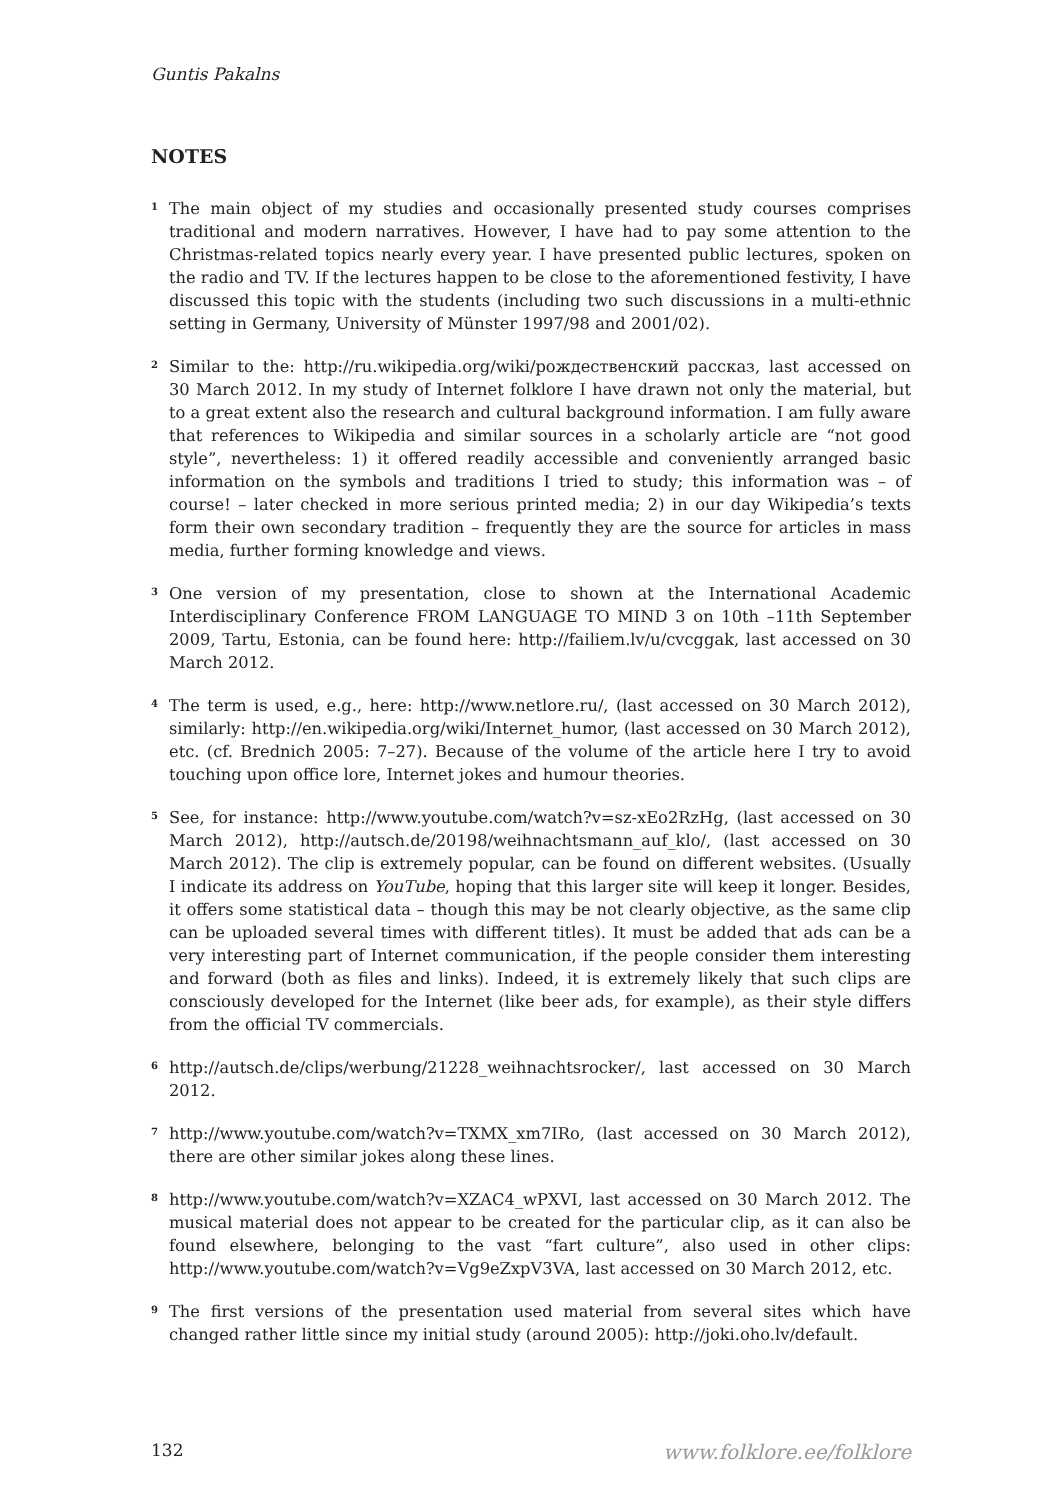Guntis Pakalns
NOTES
<sup>1</sup>
The main object of my studies and occasionally presented study courses comprises traditional and modern narratives. However, I have had to pay some attention to the Christmas-related topics nearly every year. I have presented public lectures, spoken on the radio and TV. If the lectures happen to be close to the aforementioned festivity, I have discussed this topic with the students (including two such discussions in a multi-ethnic setting in Germany, University of Münster 1997/98 and 2001/02).
<sup>2</sup>
Similar to the: http://ru.wikipedia.org/wiki/рождественский рассказ, last accessed on 30 March 2012. In my study of Internet folklore I have drawn not only the material, but to a great extent also the research and cultural background information. I am fully aware that references to Wikipedia and similar sources in a scholarly article are “not good style”, nevertheless: 1) it offered readily accessible and conveniently arranged basic information on the symbols and traditions I tried to study; this information was – of course! – later checked in more serious printed media; 2) in our day Wikipedia’s texts form their own secondary tradition – frequently they are the source for articles in mass media, further forming knowledge and views.
<sup>3</sup>
One version of my presentation, close to shown at the International Academic Interdisciplinary Conference FROM LANGUAGE TO MIND 3 on 10th –11th September 2009, Tartu, Estonia, can be found here: http://failiem.lv/u/cvcggak, last accessed on 30 March 2012.
<sup>4</sup>
The term is used, e.g., here: http://www.netlore.ru/, (last accessed on 30 March 2012), similarly: http://en.wikipedia.org/wiki/Internet_humor, (last accessed on 30 March 2012), etc. (cf. Brednich 2005: 7–27). Because of the volume of the article here I try to avoid touching upon office lore, Internet jokes and humour theories.
<sup>5</sup>
See, for instance: http://www.youtube.com/watch?v=sz-xEo2RzHg, (last accessed on 30 March 2012), http://autsch.de/20198/weihnachtsmann_auf_klo/, (last accessed on 30 March 2012). The clip is extremely popular, can be found on different websites. (Usually I indicate its address on YouTube, hoping that this larger site will keep it longer. Besides, it offers some statistical data – though this may be not clearly objective, as the same clip can be uploaded several times with different titles). It must be added that ads can be a very interesting part of Internet communication, if the people consider them interesting and forward (both as files and links). Indeed, it is extremely likely that such clips are consciously developed for the Internet (like beer ads, for example), as their style differs from the official TV commercials.
<sup>6</sup>
http://autsch.de/clips/werbung/21228_weihnachtsrocker/, last accessed on 30 March 2012.
<sup>7</sup>
http://www.youtube.com/watch?v=TXMX_xm7IRo, (last accessed on 30 March 2012), there are other similar jokes along these lines.
<sup>8</sup>
http://www.youtube.com/watch?v=XZAC4_wPXVI, last accessed on 30 March 2012. The musical material does not appear to be created for the particular clip, as it can also be found elsewhere, belonging to the vast “fart culture”, also used in other clips: http://www.youtube.com/watch?v=Vg9eZxpV3VA, last accessed on 30 March 2012, etc.
<sup>9</sup>
The first versions of the presentation used material from several sites which have changed rather little since my initial study (around 2005): http://joki.oho.lv/default.
132 www.folklore.ee/folklore